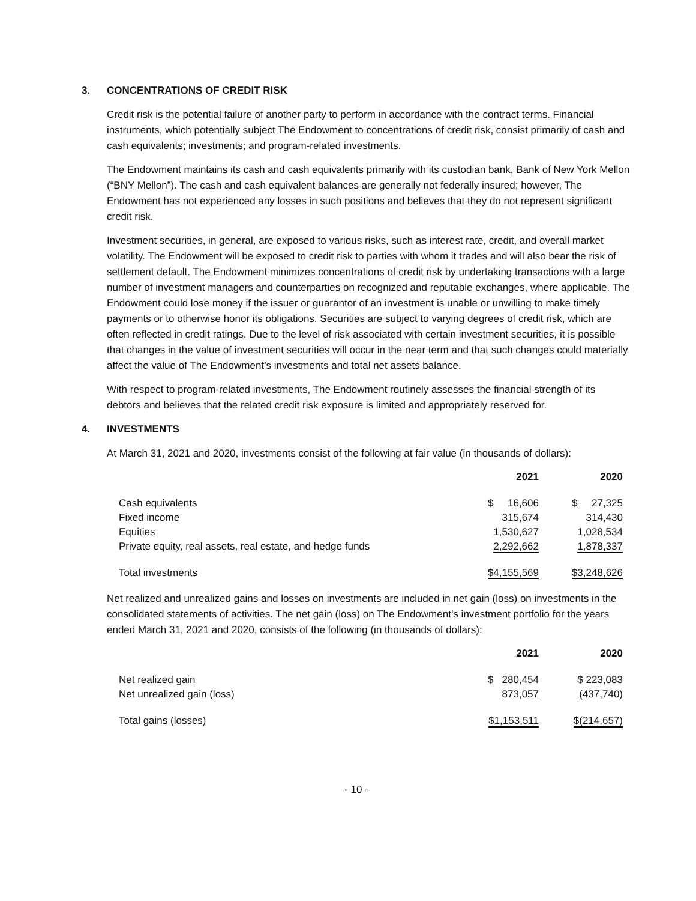3. CONCENTRATIONS OF CREDIT RISK
Credit risk is the potential failure of another party to perform in accordance with the contract terms. Financial instruments, which potentially subject The Endowment to concentrations of credit risk, consist primarily of cash and cash equivalents; investments; and program-related investments.
The Endowment maintains its cash and cash equivalents primarily with its custodian bank, Bank of New York Mellon (“BNY Mellon”). The cash and cash equivalent balances are generally not federally insured; however, The Endowment has not experienced any losses in such positions and believes that they do not represent significant credit risk.
Investment securities, in general, are exposed to various risks, such as interest rate, credit, and overall market volatility. The Endowment will be exposed to credit risk to parties with whom it trades and will also bear the risk of settlement default. The Endowment minimizes concentrations of credit risk by undertaking transactions with a large number of investment managers and counterparties on recognized and reputable exchanges, where applicable. The Endowment could lose money if the issuer or guarantor of an investment is unable or unwilling to make timely payments or to otherwise honor its obligations. Securities are subject to varying degrees of credit risk, which are often reflected in credit ratings. Due to the level of risk associated with certain investment securities, it is possible that changes in the value of investment securities will occur in the near term and that such changes could materially affect the value of The Endowment’s investments and total net assets balance.
With respect to program-related investments, The Endowment routinely assesses the financial strength of its debtors and believes that the related credit risk exposure is limited and appropriately reserved for.
4. INVESTMENTS
At March 31, 2021 and 2020, investments consist of the following at fair value (in thousands of dollars):
| | 2021 | 2020 |
| --- | --- | --- |
| Cash equivalents | $ 16,606 | $ 27,325 |
| Fixed income | 315,674 | 314,430 |
| Equities | 1,530,627 | 1,028,534 |
| Private equity, real assets, real estate, and hedge funds | 2,292,662 | 1,878,337 |
| Total investments | $4,155,569 | $3,248,626 |
Net realized and unrealized gains and losses on investments are included in net gain (loss) on investments in the consolidated statements of activities. The net gain (loss) on The Endowment’s investment portfolio for the years ended March 31, 2021 and 2020, consists of the following (in thousands of dollars):
| | 2021 | 2020 |
| --- | --- | --- |
| Net realized gain | $ 280,454 | $ 223,083 |
| Net unrealized gain (loss) | 873,057 | (437,740) |
| Total gains (losses) | $1,153,511 | $(214,657) |
- 10 -